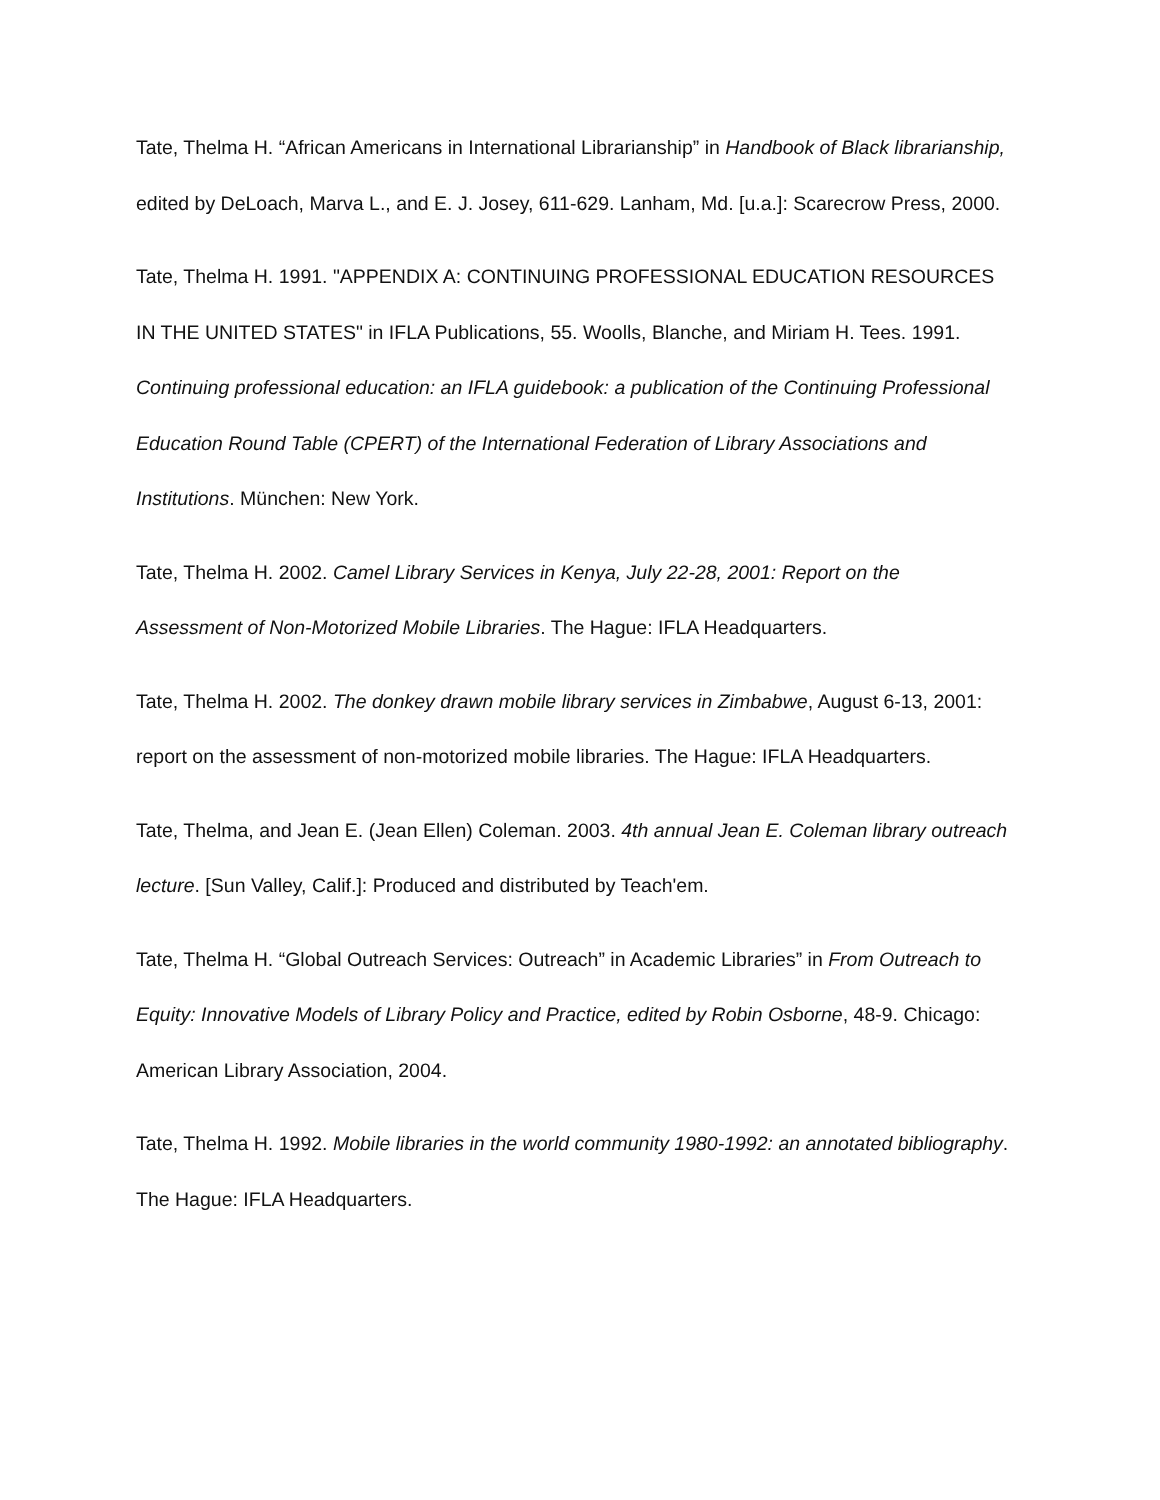Tate, Thelma H. “African Americans in International Librarianship” in Handbook of Black librarianship, edited by DeLoach, Marva L., and E. J. Josey, 611-629. Lanham, Md. [u.a.]: Scarecrow Press, 2000.
Tate, Thelma H. 1991. "APPENDIX A: CONTINUING PROFESSIONAL EDUCATION RESOURCES IN THE UNITED STATES" in IFLA Publications, 55. Woolls, Blanche, and Miriam H. Tees. 1991. Continuing professional education: an IFLA guidebook: a publication of the Continuing Professional Education Round Table (CPERT) of the International Federation of Library Associations and Institutions. München: New York.
Tate, Thelma H. 2002. Camel Library Services in Kenya, July 22-28, 2001: Report on the Assessment of Non-Motorized Mobile Libraries. The Hague: IFLA Headquarters.
Tate, Thelma H. 2002. The donkey drawn mobile library services in Zimbabwe, August 6-13, 2001: report on the assessment of non-motorized mobile libraries. The Hague: IFLA Headquarters.
Tate, Thelma, and Jean E. (Jean Ellen) Coleman. 2003. 4th annual Jean E. Coleman library outreach lecture. [Sun Valley, Calif.]: Produced and distributed by Teach'em.
Tate, Thelma H. “Global Outreach Services: Outreach” in Academic Libraries” in From Outreach to Equity: Innovative Models of Library Policy and Practice, edited by Robin Osborne, 48-9. Chicago: American Library Association, 2004.
Tate, Thelma H. 1992. Mobile libraries in the world community 1980-1992: an annotated bibliography. The Hague: IFLA Headquarters.